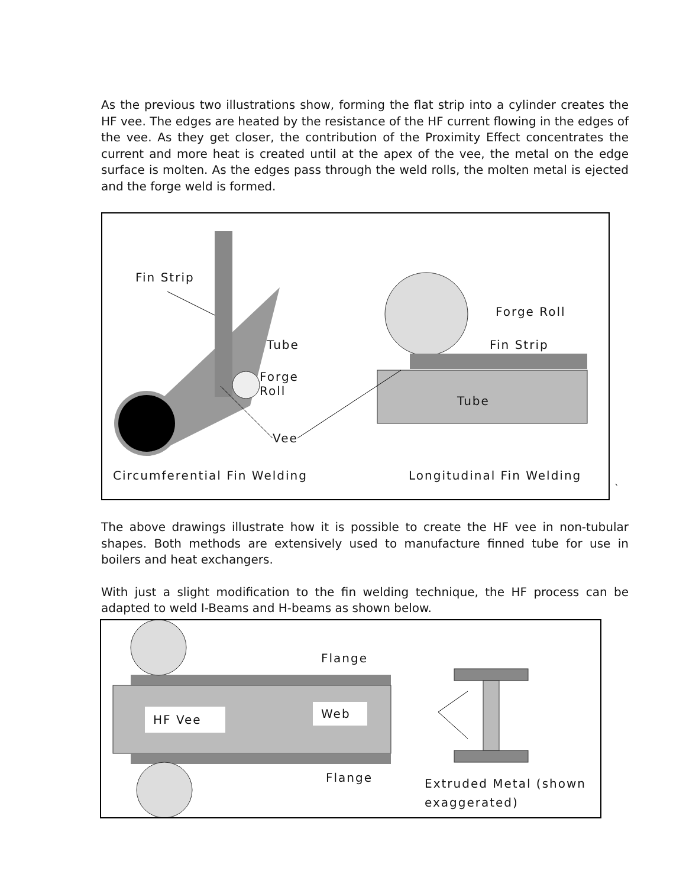As the previous two illustrations show, forming the flat strip into a cylinder creates the HF vee. The edges are heated by the resistance of the HF current flowing in the edges of the vee. As they get closer, the contribution of the Proximity Effect concentrates the current and more heat is created until at the apex of the vee, the metal on the edge surface is molten. As the edges pass through the weld rolls, the molten metal is ejected and the forge weld is formed.
Fin Strip
Tube
Forge
Roll
Vee
Forge Roll
Fin Strip
Tube
Circumferential Fin Welding Longitudinal Fin Welding
`
The above drawings illustrate how it is possible to create the HF vee in non-tubular shapes. Both methods are extensively used to manufacture finned tube for use in boilers and heat exchangers.
With just a slight modification to the fin welding technique, the HF process can be adapted to weld I-Beams and H-beams as shown below.
Flange
Flange
HF Vee Web
Extruded Metal (shown
exaggerated)